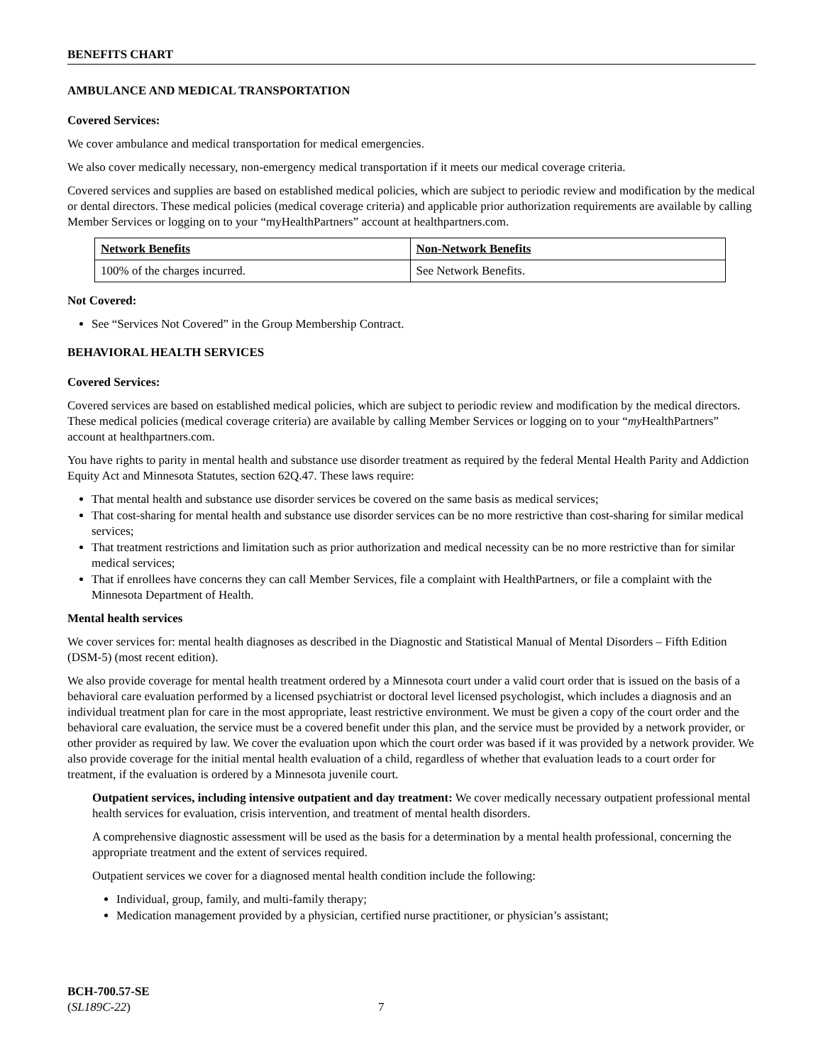BENEFITS CHART
AMBULANCE AND MEDICAL TRANSPORTATION
Covered Services:
We cover ambulance and medical transportation for medical emergencies.
We also cover medically necessary, non-emergency medical transportation if it meets our medical coverage criteria.
Covered services and supplies are based on established medical policies, which are subject to periodic review and modification by the medical or dental directors. These medical policies (medical coverage criteria) and applicable prior authorization requirements are available by calling Member Services or logging on to your “myHealthPartners” account at healthpartners.com.
| Network Benefits | Non-Network Benefits |
| --- | --- |
| 100% of the charges incurred. | See Network Benefits. |
Not Covered:
See “Services Not Covered” in the Group Membership Contract.
BEHAVIORAL HEALTH SERVICES
Covered Services:
Covered services are based on established medical policies, which are subject to periodic review and modification by the medical directors. These medical policies (medical coverage criteria) are available by calling Member Services or logging on to your “my HealthPartners” account at healthpartners.com.
You have rights to parity in mental health and substance use disorder treatment as required by the federal Mental Health Parity and Addiction Equity Act and Minnesota Statutes, section 62Q.47. These laws require:
That mental health and substance use disorder services be covered on the same basis as medical services;
That cost-sharing for mental health and substance use disorder services can be no more restrictive than cost-sharing for similar medical services;
That treatment restrictions and limitation such as prior authorization and medical necessity can be no more restrictive than for similar medical services;
That if enrollees have concerns they can call Member Services, file a complaint with HealthPartners, or file a complaint with the Minnesota Department of Health.
Mental health services
We cover services for: mental health diagnoses as described in the Diagnostic and Statistical Manual of Mental Disorders – Fifth Edition (DSM-5) (most recent edition).
We also provide coverage for mental health treatment ordered by a Minnesota court under a valid court order that is issued on the basis of a behavioral care evaluation performed by a licensed psychiatrist or doctoral level licensed psychologist, which includes a diagnosis and an individual treatment plan for care in the most appropriate, least restrictive environment. We must be given a copy of the court order and the behavioral care evaluation, the service must be a covered benefit under this plan, and the service must be provided by a network provider, or other provider as required by law. We cover the evaluation upon which the court order was based if it was provided by a network provider. We also provide coverage for the initial mental health evaluation of a child, regardless of whether that evaluation leads to a court order for treatment, if the evaluation is ordered by a Minnesota juvenile court.
Outpatient services, including intensive outpatient and day treatment: We cover medically necessary outpatient professional mental health services for evaluation, crisis intervention, and treatment of mental health disorders.
A comprehensive diagnostic assessment will be used as the basis for a determination by a mental health professional, concerning the appropriate treatment and the extent of services required.
Outpatient services we cover for a diagnosed mental health condition include the following:
Individual, group, family, and multi-family therapy;
Medication management provided by a physician, certified nurse practitioner, or physician’s assistant;
BCH-700.57-SE
(SL189C-22) 7